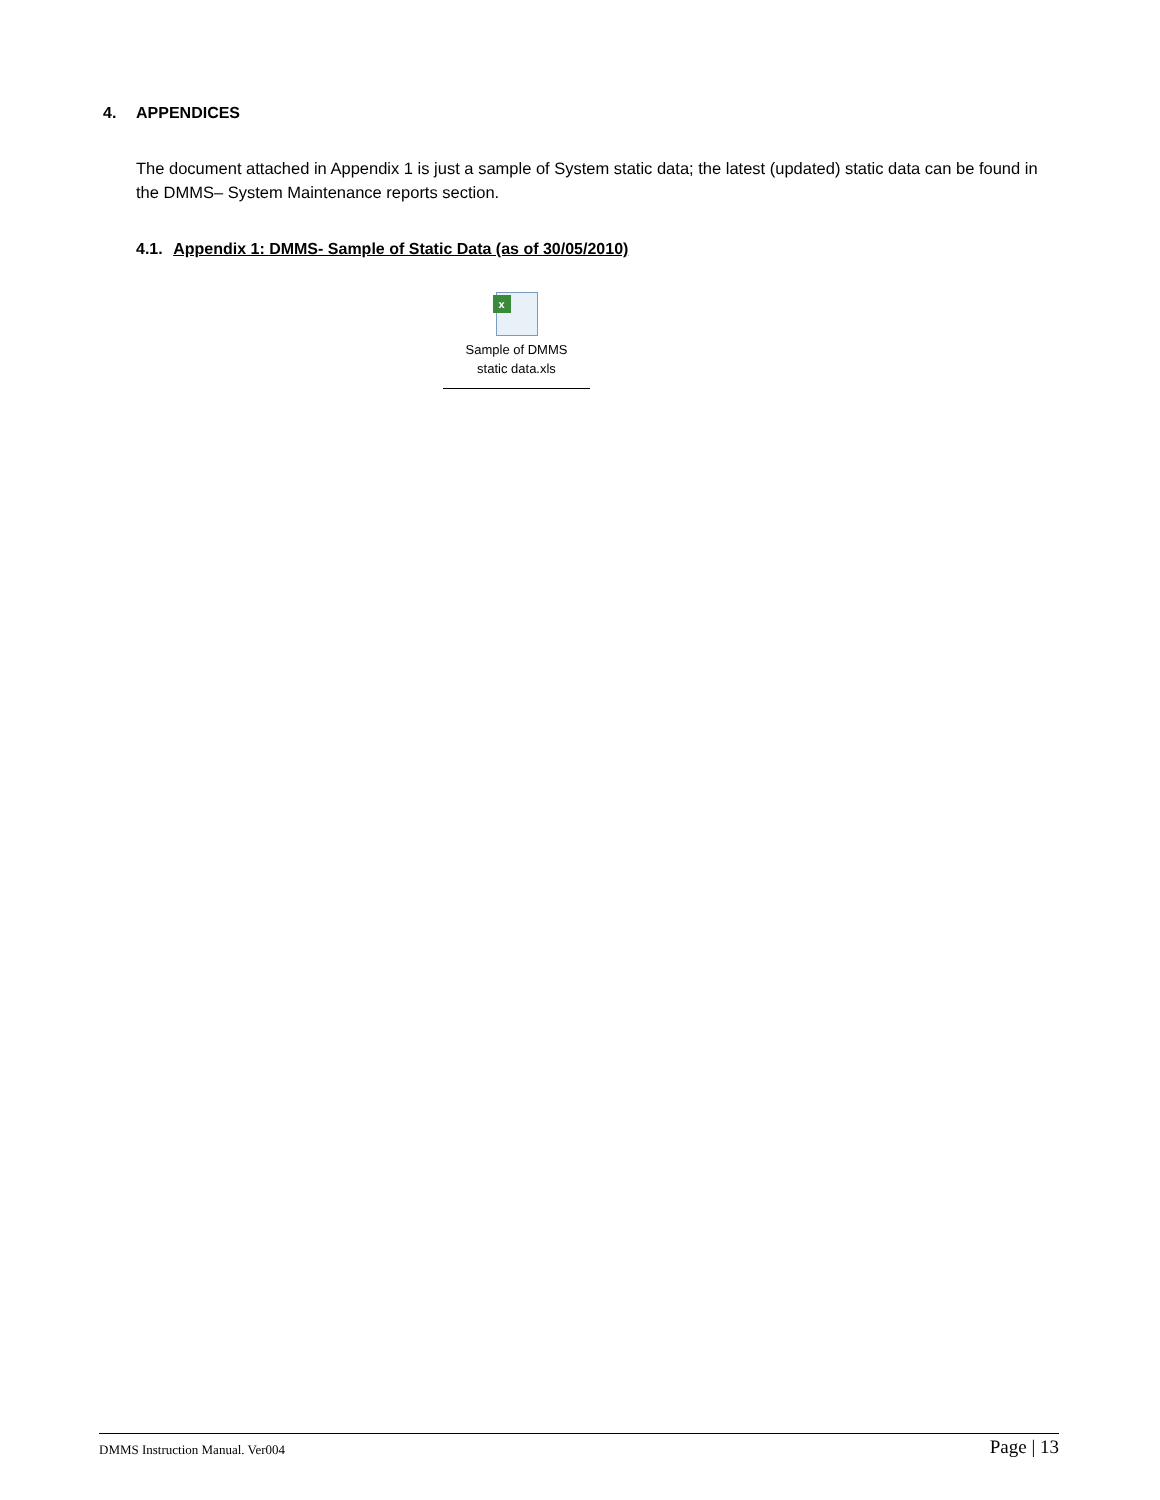4. APPENDICES
The document attached in Appendix 1 is just a sample of System static data; the latest (updated) static data can be found in the DMMS– System Maintenance reports section.
4.1. Appendix 1: DMMS- Sample of Static Data (as of 30/05/2010)
x
Sample of DMMS
static data.xls
DMMS Instruction Manual. Ver004 Page | 13